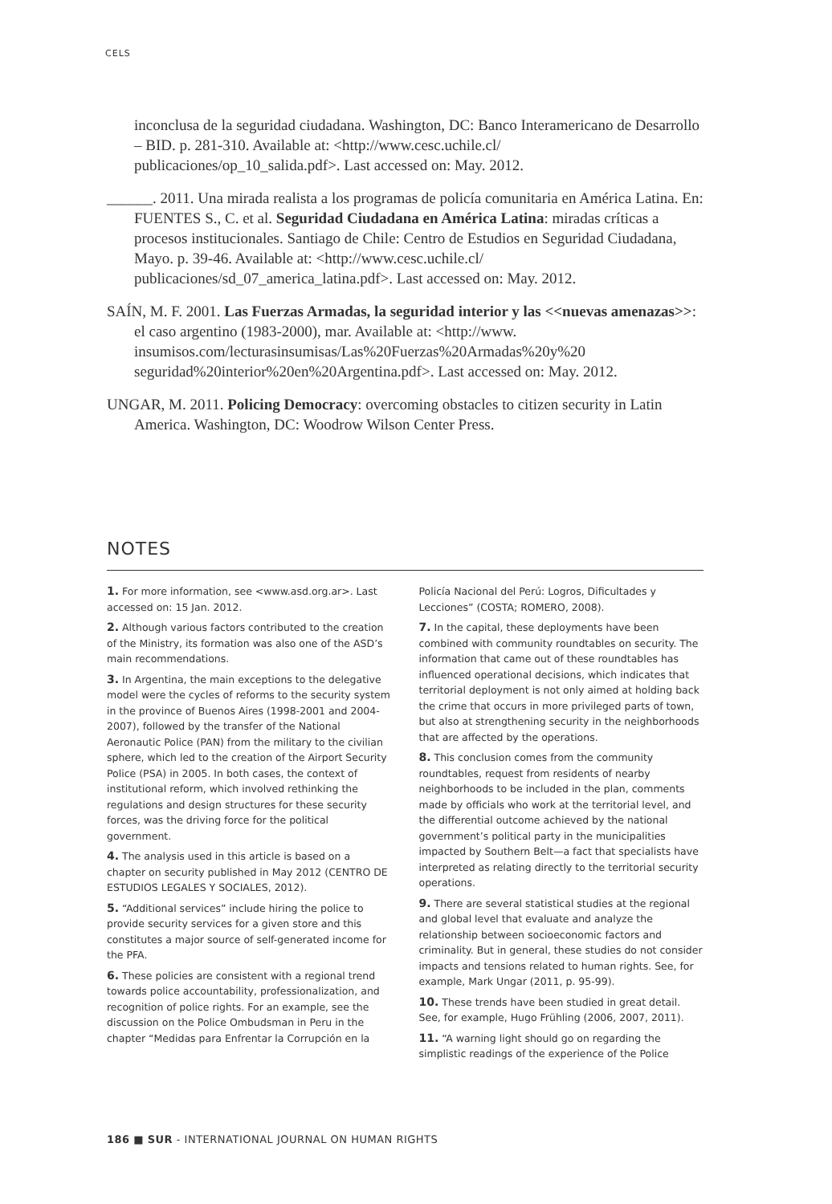CELS
inconclusa de la seguridad ciudadana. Washington, DC: Banco Interamericano de Desarrollo – BID. p. 281-310. Available at: <http://www.cesc.uchile.cl/ publicaciones/op_10_salida.pdf>. Last accessed on: May. 2012.
______. 2011. Una mirada realista a los programas de policía comunitaria en América Latina. En: FUENTES S., C. et al. Seguridad Ciudadana en América Latina: miradas críticas a procesos institucionales. Santiago de Chile: Centro de Estudios en Seguridad Ciudadana, Mayo. p. 39-46. Available at: <http://www.cesc.uchile.cl/ publicaciones/sd_07_america_latina.pdf>. Last accessed on: May. 2012.
SAÍN, M. F. 2001. Las Fuerzas Armadas, la seguridad interior y las <<nuevas amenazas>>: el caso argentino (1983-2000), mar. Available at: <http://www. insumisos.com/lecturasinsumisas/Las%20Fuerzas%20Armadas%20y%20 seguridad%20interior%20en%20Argentina.pdf>. Last accessed on: May. 2012.
UNGAR, M. 2011. Policing Democracy: overcoming obstacles to citizen security in Latin America. Washington, DC: Woodrow Wilson Center Press.
NOTES
1. For more information, see <www.asd.org.ar>. Last accessed on: 15 Jan. 2012.
2. Although various factors contributed to the creation of the Ministry, its formation was also one of the ASD’s main recommendations.
3. In Argentina, the main exceptions to the delegative model were the cycles of reforms to the security system in the province of Buenos Aires (1998-2001 and 2004-2007), followed by the transfer of the National Aeronautic Police (PAN) from the military to the civilian sphere, which led to the creation of the Airport Security Police (PSA) in 2005. In both cases, the context of institutional reform, which involved rethinking the regulations and design structures for these security forces, was the driving force for the political government.
4. The analysis used in this article is based on a chapter on security published in May 2012 (CENTRO DE ESTUDIOS LEGALES Y SOCIALES, 2012).
5. “Additional services” include hiring the police to provide security services for a given store and this constitutes a major source of self-generated income for the PFA.
6. These policies are consistent with a regional trend towards police accountability, professionalization, and recognition of police rights. For an example, see the discussion on the Police Ombudsman in Peru in the chapter “Medidas para Enfrentar la Corrupción en la Policía Nacional del Perú: Logros, Dificultades y Lecciones” (COSTA; ROMERO, 2008).
7. In the capital, these deployments have been combined with community roundtables on security. The information that came out of these roundtables has influenced operational decisions, which indicates that territorial deployment is not only aimed at holding back the crime that occurs in more privileged parts of town, but also at strengthening security in the neighborhoods that are affected by the operations.
8. This conclusion comes from the community roundtables, request from residents of nearby neighborhoods to be included in the plan, comments made by officials who work at the territorial level, and the differential outcome achieved by the national government’s political party in the municipalities impacted by Southern Belt—a fact that specialists have interpreted as relating directly to the territorial security operations.
9. There are several statistical studies at the regional and global level that evaluate and analyze the relationship between socioeconomic factors and criminality. But in general, these studies do not consider impacts and tensions related to human rights. See, for example, Mark Ungar (2011, p. 95-99).
10. These trends have been studied in great detail. See, for example, Hugo Frühling (2006, 2007, 2011).
11. “A warning light should go on regarding the simplistic readings of the experience of the Police
186 ■ SUR - INTERNATIONAL JOURNAL ON HUMAN RIGHTS